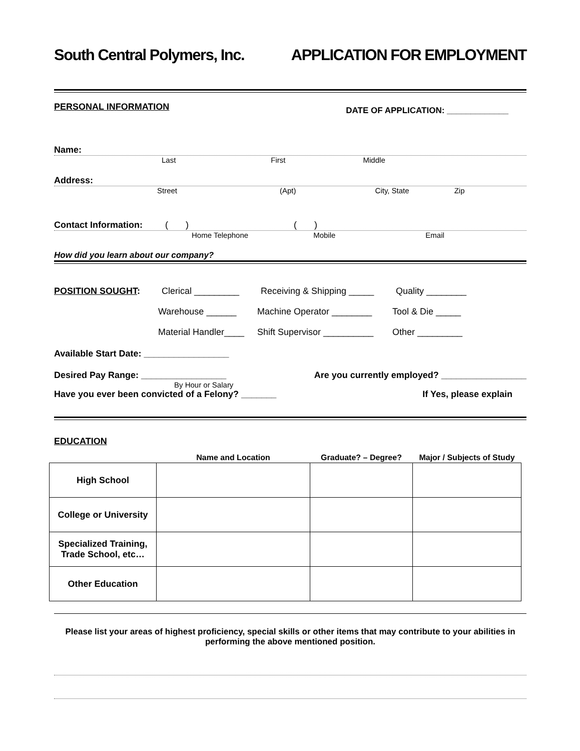South Central Polymers, Inc. APPLICATION FOR EMPLOYMENT
PERSONAL INFORMATION DATE OF APPLICATION: _____________
Name:
Last First Middle
Address:
Street (Apt) City, State Zip
Contact Information: ( ) ( )
Home Telephone Mobile Email
How did you learn about our company?
POSITION SOUGHT: Clerical _________ Receiving & Shipping _____ Quality ________
Warehouse ______ Machine Operator ________ Tool & Die _____
Material Handler____ Shift Supervisor __________ Other _________
Available Start Date: _________________
Desired Pay Range: _________________ Are you currently employed? _________________
By Hour or Salary
Have you ever been convicted of a Felony? _______ If Yes, please explain
EDUCATION
| | Name and Location | Graduate? – Degree? | Major / Subjects of Study |
| --- | --- | --- | --- |
| High School | | | |
| College or University | | | |
| Specialized Training, Trade School, etc… | | | |
| Other Education | | | |
Please list your areas of highest proficiency, special skills or other items that may contribute to your abilities in performing the above mentioned position.